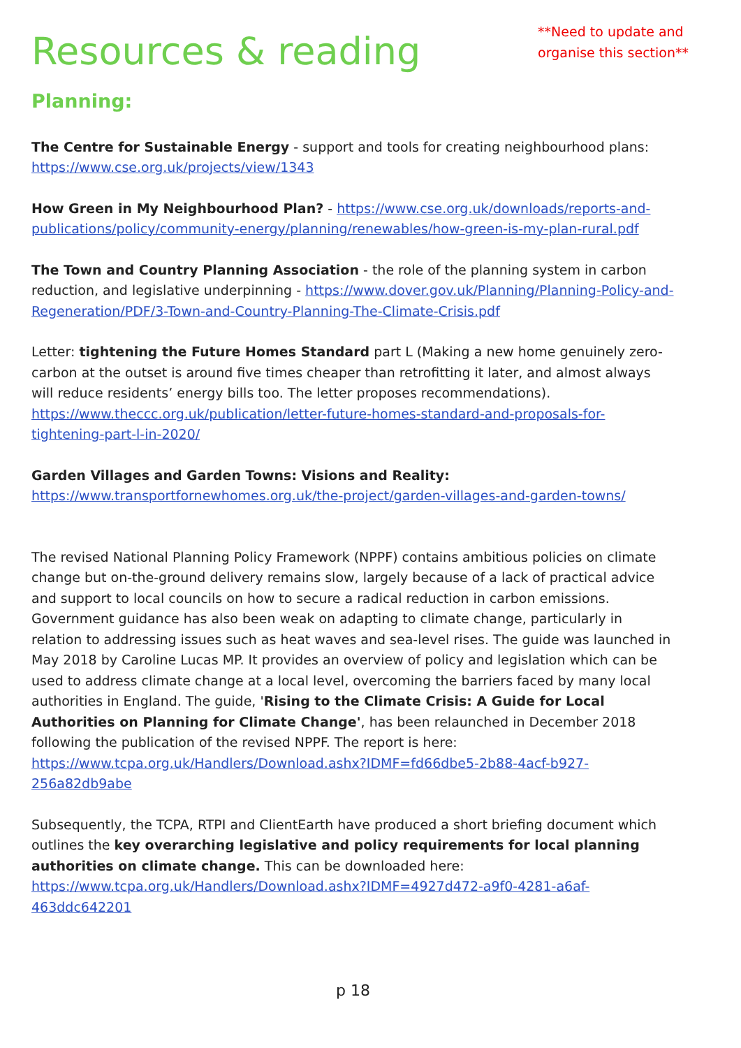Resources & reading
**Need to update and
organise this section**
Planning:
The Centre for Sustainable Energy - support and tools for creating neighbourhood plans: https://www.cse.org.uk/projects/view/1343
How Green in My Neighbourhood Plan? - https://www.cse.org.uk/downloads/reports-and-publications/policy/community-energy/planning/renewables/how-green-is-my-plan-rural.pdf
The Town and Country Planning Association - the role of the planning system in carbon reduction, and legislative underpinning - https://www.dover.gov.uk/Planning/Planning-Policy-and-Regeneration/PDF/3-Town-and-Country-Planning-The-Climate-Crisis.pdf
Letter: tightening the Future Homes Standard part L (Making a new home genuinely zero-carbon at the outset is around five times cheaper than retrofitting it later, and almost always will reduce residents’ energy bills too. The letter proposes recommendations). https://www.theccc.org.uk/publication/letter-future-homes-standard-and-proposals-for-tightening-part-l-in-2020/
Garden Villages and Garden Towns: Visions and Reality:
https://www.transportfornewhomes.org.uk/the-project/garden-villages-and-garden-towns/
The revised National Planning Policy Framework (NPPF) contains ambitious policies on climate change but on-the-ground delivery remains slow, largely because of a lack of practical advice and support to local councils on how to secure a radical reduction in carbon emissions. Government guidance has also been weak on adapting to climate change, particularly in relation to addressing issues such as heat waves and sea-level rises. The guide was launched in May 2018 by Caroline Lucas MP. It provides an overview of policy and legislation which can be used to address climate change at a local level, overcoming the barriers faced by many local authorities in England. The guide, 'Rising to the Climate Crisis: A Guide for Local Authorities on Planning for Climate Change', has been relaunched in December 2018 following the publication of the revised NPPF. The report is here: https://www.tcpa.org.uk/Handlers/Download.ashx?IDMF=fd66dbe5-2b88-4acf-b927-256a82db9abe
Subsequently, the TCPA, RTPI and ClientEarth have produced a short briefing document which outlines the key overarching legislative and policy requirements for local planning authorities on climate change. This can be downloaded here: https://www.tcpa.org.uk/Handlers/Download.ashx?IDMF=4927d472-a9f0-4281-a6af-463ddc642201
p 18